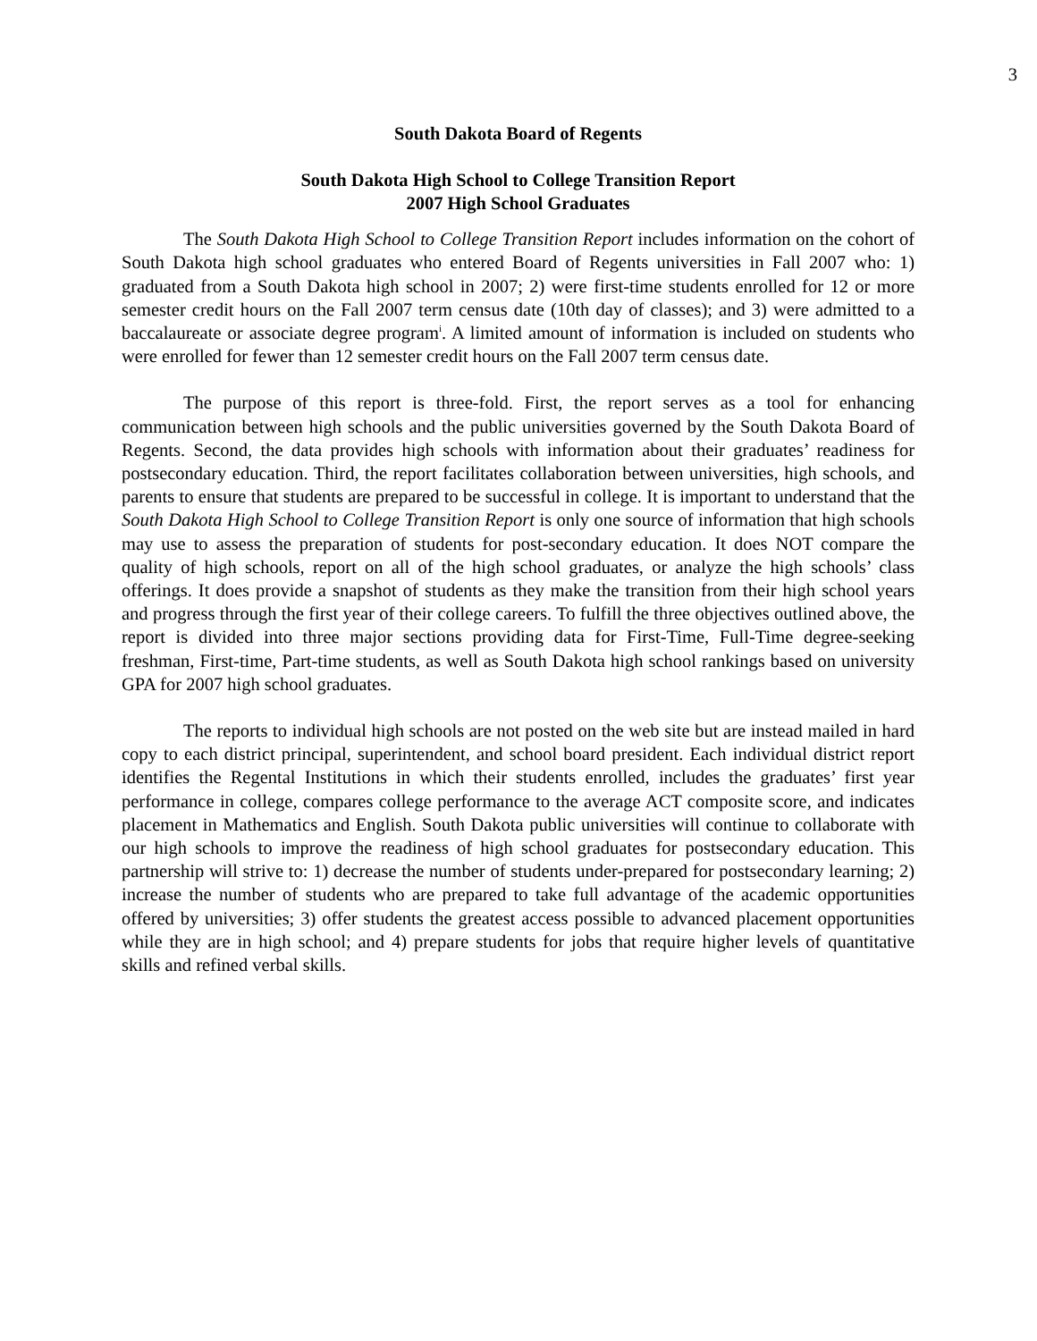3
South Dakota Board of Regents
South Dakota High School to College Transition Report
2007 High School Graduates
The South Dakota High School to College Transition Report includes information on the cohort of South Dakota high school graduates who entered Board of Regents universities in Fall 2007 who: 1) graduated from a South Dakota high school in 2007; 2) were first-time students enrolled for 12 or more semester credit hours on the Fall 2007 term census date (10th day of classes); and 3) were admitted to a baccalaureate or associate degree program<sup>i</sup>. A limited amount of information is included on students who were enrolled for fewer than 12 semester credit hours on the Fall 2007 term census date.
The purpose of this report is three-fold. First, the report serves as a tool for enhancing communication between high schools and the public universities governed by the South Dakota Board of Regents. Second, the data provides high schools with information about their graduates’ readiness for postsecondary education. Third, the report facilitates collaboration between universities, high schools, and parents to ensure that students are prepared to be successful in college. It is important to understand that the South Dakota High School to College Transition Report is only one source of information that high schools may use to assess the preparation of students for post-secondary education. It does NOT compare the quality of high schools, report on all of the high school graduates, or analyze the high schools’ class offerings. It does provide a snapshot of students as they make the transition from their high school years and progress through the first year of their college careers. To fulfill the three objectives outlined above, the report is divided into three major sections providing data for First-Time, Full-Time degree-seeking freshman, First-time, Part-time students, as well as South Dakota high school rankings based on university GPA for 2007 high school graduates.
The reports to individual high schools are not posted on the web site but are instead mailed in hard copy to each district principal, superintendent, and school board president. Each individual district report identifies the Regental Institutions in which their students enrolled, includes the graduates’ first year performance in college, compares college performance to the average ACT composite score, and indicates placement in Mathematics and English. South Dakota public universities will continue to collaborate with our high schools to improve the readiness of high school graduates for postsecondary education. This partnership will strive to: 1) decrease the number of students under-prepared for postsecondary learning; 2) increase the number of students who are prepared to take full advantage of the academic opportunities offered by universities; 3) offer students the greatest access possible to advanced placement opportunities while they are in high school; and 4) prepare students for jobs that require higher levels of quantitative skills and refined verbal skills.